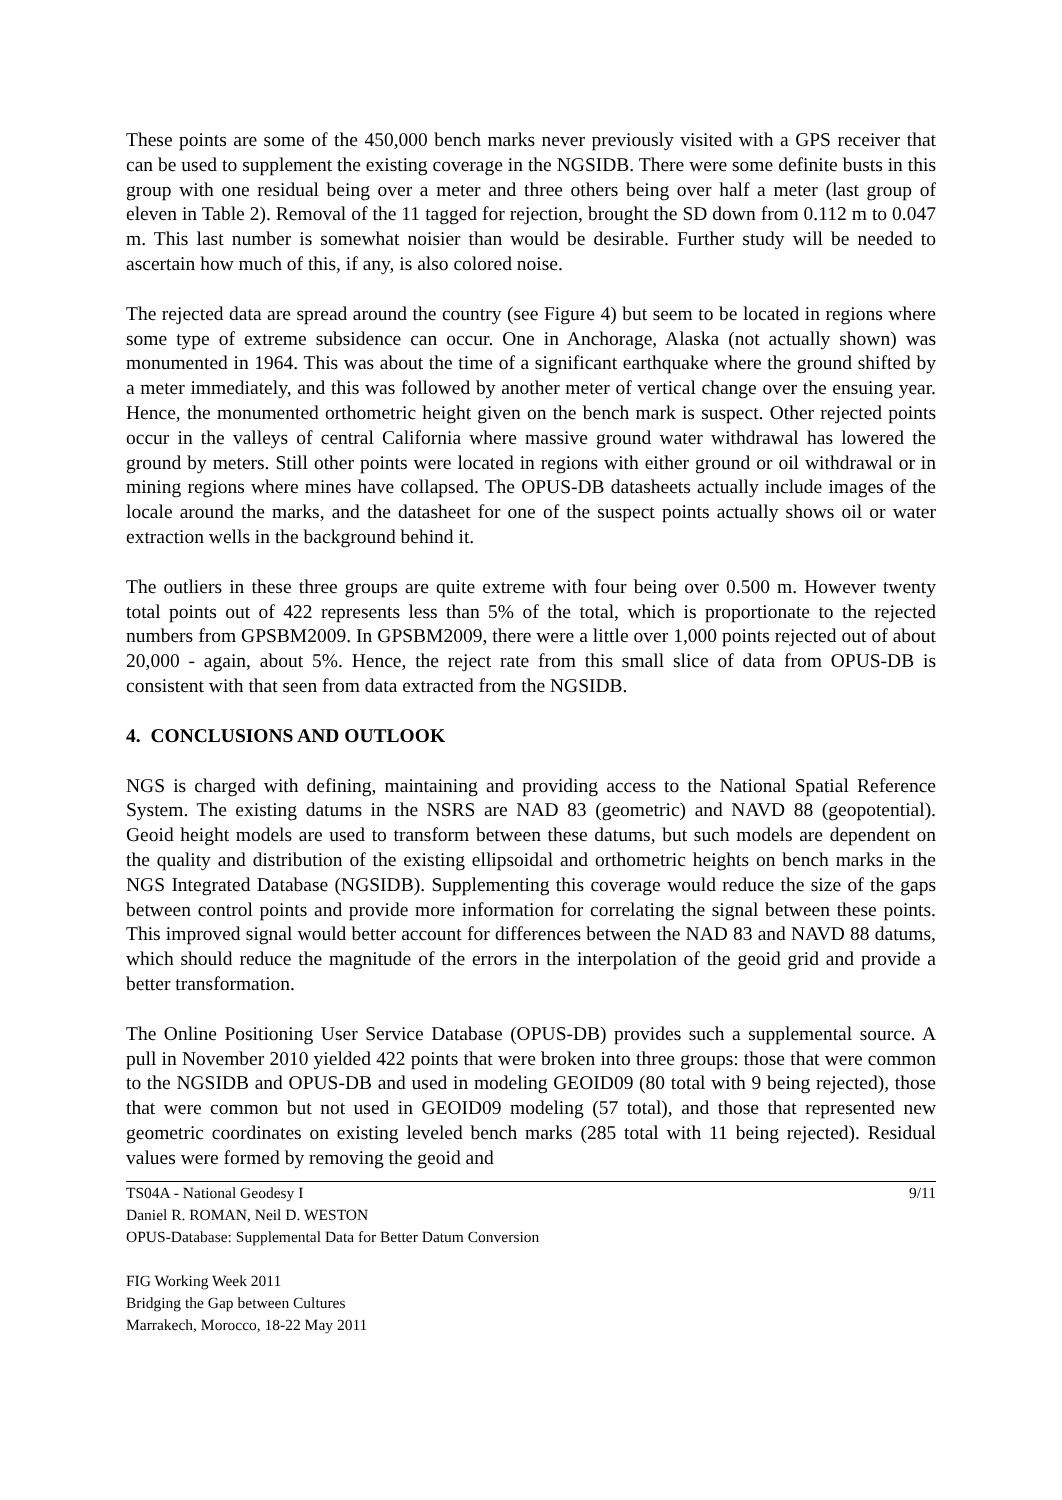These points are some of the 450,000 bench marks never previously visited with a GPS receiver that can be used to supplement the existing coverage in the NGSIDB. There were some definite busts in this group with one residual being over a meter and three others being over half a meter (last group of eleven in Table 2). Removal of the 11 tagged for rejection, brought the SD down from 0.112 m to 0.047 m. This last number is somewhat noisier than would be desirable. Further study will be needed to ascertain how much of this, if any, is also colored noise.
The rejected data are spread around the country (see Figure 4) but seem to be located in regions where some type of extreme subsidence can occur. One in Anchorage, Alaska (not actually shown) was monumented in 1964. This was about the time of a significant earthquake where the ground shifted by a meter immediately, and this was followed by another meter of vertical change over the ensuing year. Hence, the monumented orthometric height given on the bench mark is suspect. Other rejected points occur in the valleys of central California where massive ground water withdrawal has lowered the ground by meters. Still other points were located in regions with either ground or oil withdrawal or in mining regions where mines have collapsed. The OPUS-DB datasheets actually include images of the locale around the marks, and the datasheet for one of the suspect points actually shows oil or water extraction wells in the background behind it.
The outliers in these three groups are quite extreme with four being over 0.500 m. However twenty total points out of 422 represents less than 5% of the total, which is proportionate to the rejected numbers from GPSBM2009. In GPSBM2009, there were a little over 1,000 points rejected out of about 20,000 - again, about 5%. Hence, the reject rate from this small slice of data from OPUS-DB is consistent with that seen from data extracted from the NGSIDB.
4. CONCLUSIONS AND OUTLOOK
NGS is charged with defining, maintaining and providing access to the National Spatial Reference System. The existing datums in the NSRS are NAD 83 (geometric) and NAVD 88 (geopotential). Geoid height models are used to transform between these datums, but such models are dependent on the quality and distribution of the existing ellipsoidal and orthometric heights on bench marks in the NGS Integrated Database (NGSIDB). Supplementing this coverage would reduce the size of the gaps between control points and provide more information for correlating the signal between these points. This improved signal would better account for differences between the NAD 83 and NAVD 88 datums, which should reduce the magnitude of the errors in the interpolation of the geoid grid and provide a better transformation.
The Online Positioning User Service Database (OPUS-DB) provides such a supplemental source. A pull in November 2010 yielded 422 points that were broken into three groups: those that were common to the NGSIDB and OPUS-DB and used in modeling GEOID09 (80 total with 9 being rejected), those that were common but not used in GEOID09 modeling (57 total), and those that represented new geometric coordinates on existing leveled bench marks (285 total with 11 being rejected). Residual values were formed by removing the geoid and
TS04A - National Geodesy I 9/11
Daniel R. ROMAN, Neil D. WESTON
OPUS-Database: Supplemental Data for Better Datum Conversion
FIG Working Week 2011
Bridging the Gap between Cultures
Marrakech, Morocco, 18-22 May 2011